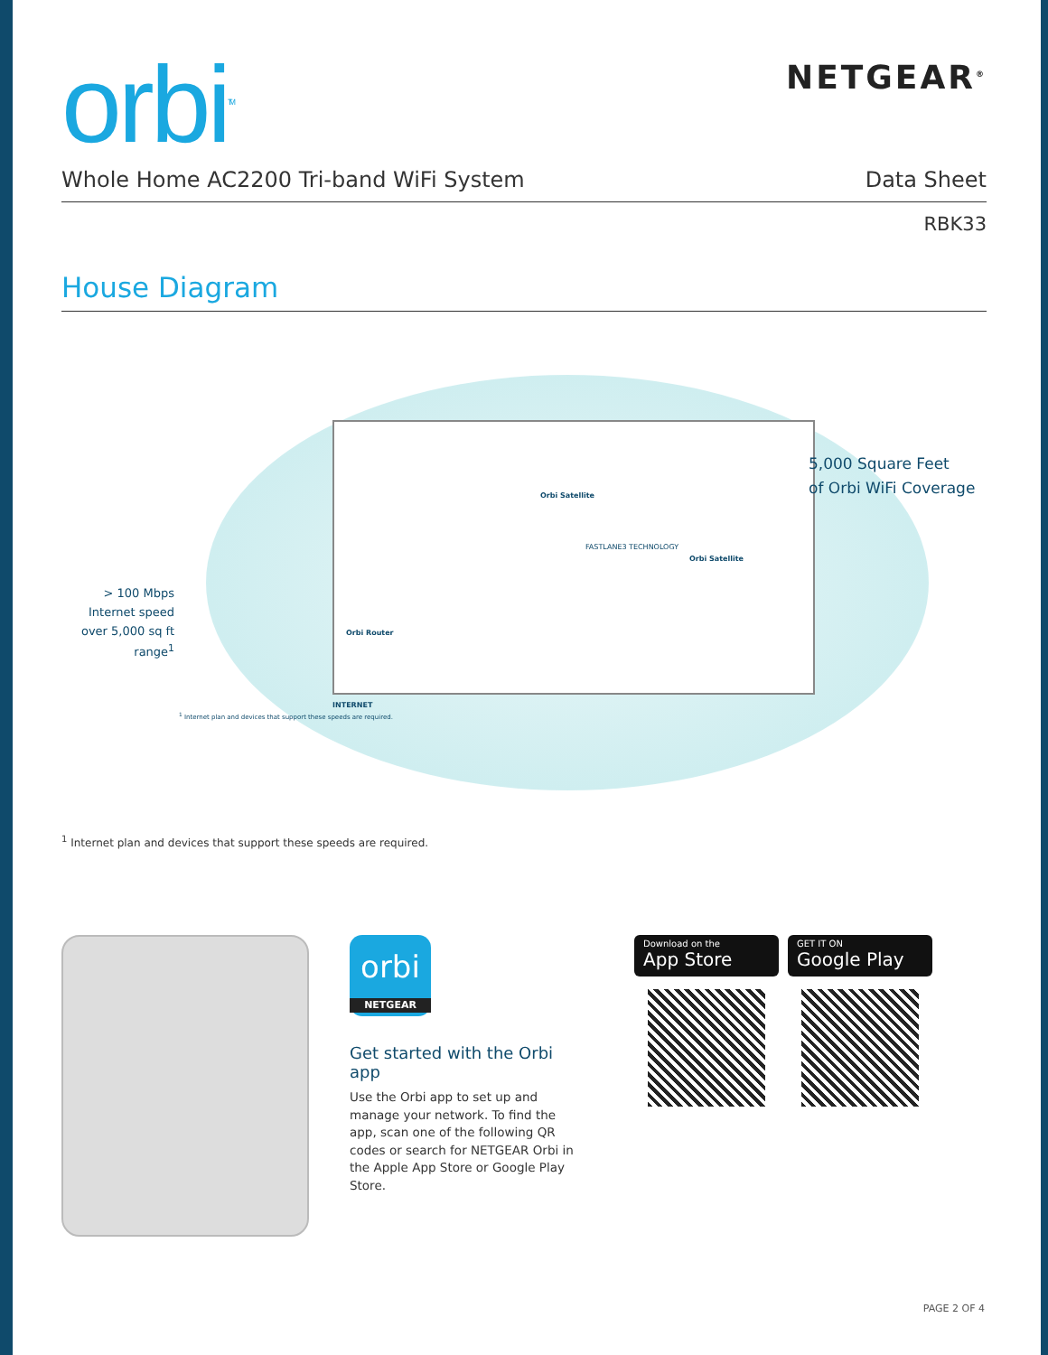orbi<sup>TM</sup>
NETGEAR<sup>®</sup>
Whole Home AC2200 Tri-band WiFi System Data Sheet
RBK33
House Diagram
Orbi Satellite
Orbi Satellite
Orbi Router
FASTLANE3 TECHNOLOGY
5,000 Square Feet
of Orbi WiFi Coverage
> 100 Mbps
Internet speed over 5,000 sq ft range<sup>1</sup>
INTERNET
<sup>1</sup> Internet plan and devices that support these speeds are required.
<sup>1</sup> Internet plan and devices that support these speeds are required.
orbi
NETGEAR
Get started with the Orbi app
Use the Orbi app to set up and manage your network. To find the app, scan one of the following QR codes or search for NETGEAR Orbi in the Apple App Store or Google Play Store.
Download on the
App Store
GET IT ON
Google Play
PAGE 2 OF 4